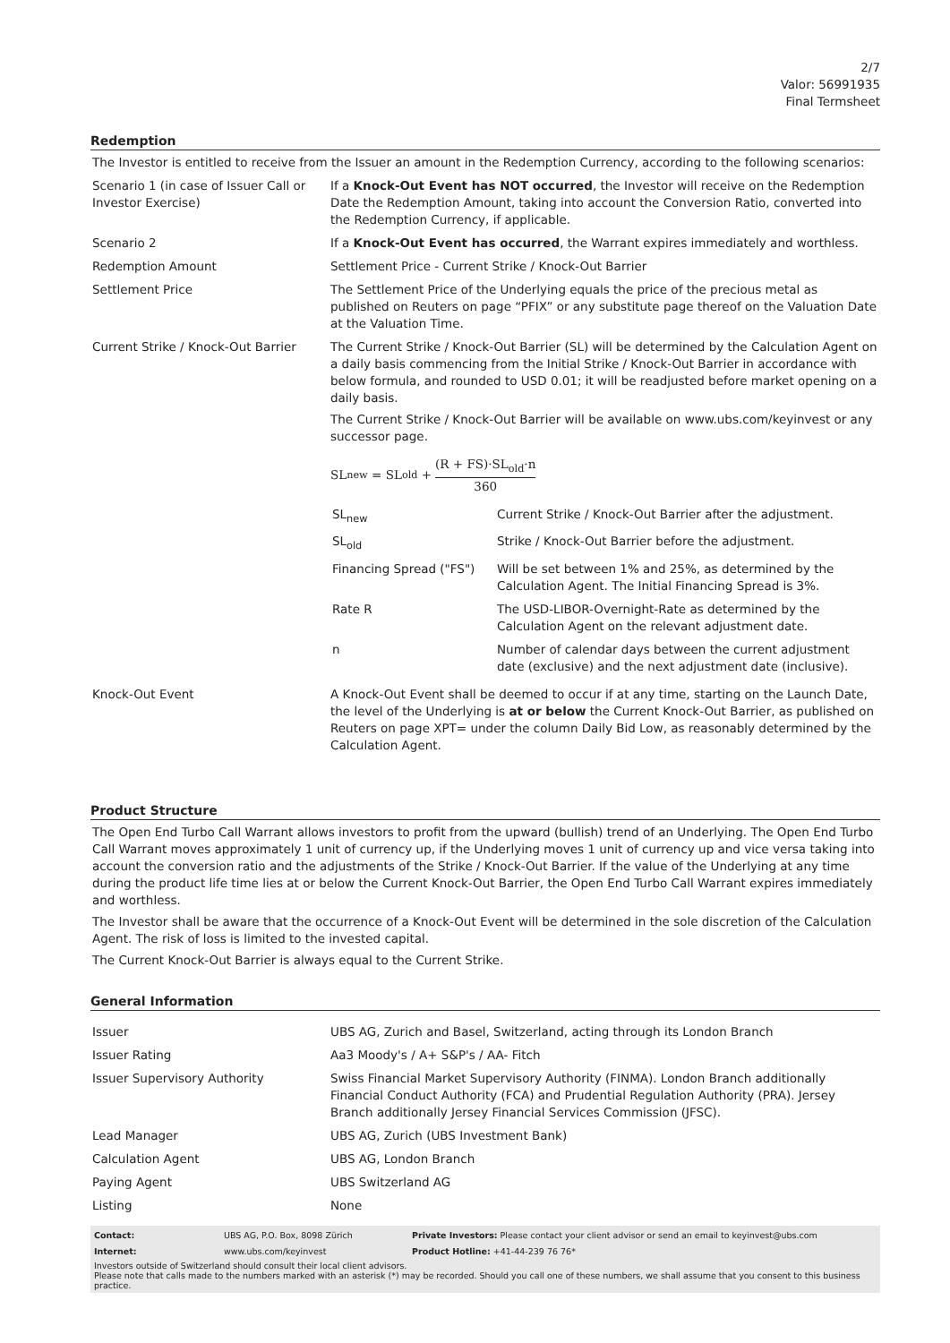2/7
Valor: 56991935
Final Termsheet
Redemption
The Investor is entitled to receive from the Issuer an amount in the Redemption Currency, according to the following scenarios:
| Scenario 1 (in case of Issuer Call or Investor Exercise) | If a Knock-Out Event has NOT occurred , the Investor will receive on the Redemption Date the Redemption Amount, taking into account the Conversion Ratio, converted into the Redemption Currency, if applicable. |
| Scenario 2 | If a Knock-Out Event has occurred , the Warrant expires immediately and worthless. |
| Redemption Amount | Settlement Price - Current Strike / Knock-Out Barrier |
| Settlement Price | The Settlement Price of the Underlying equals the price of the precious metal as published on Reuters on page “PFIX” or any substitute page thereof on the Valuation Date at the Valuation Time. |
| Current Strike / Knock-Out Barrier | The Current Strike / Knock-Out Barrier (SL) will be determined by the Calculation Agent on a daily basis commencing from the Initial Strike / Knock-Out Barrier in accordance with below formula, and rounded to USD 0.01; it will be readjusted before market opening on a daily basis. The Current Strike / Knock-Out Barrier will be available on www.ubs.com/keyinvest or any successor page. SL<sub>new</sub> = SL<sub>old</sub> + (R + FS)·SL<sub>old</sub>·n 360 / SL<sub>new</sub> / Current Strike / Knock-Out Barrier after the adjustment. / / SL<sub>old</sub> / Strike / Knock-Out Barrier before the adjustment. / / Financing Spread ("FS") / Will be set between 1% and 25%, as determined by the Calculation Agent. The Initial Financing Spread is 3%. / / Rate R / The USD-LIBOR-Overnight-Rate as determined by the Calculation Agent on the relevant adjustment date. / / n / Number of calendar days between the current adjustment date (exclusive) and the next adjustment date (inclusive). / |
| Knock-Out Event | A Knock-Out Event shall be deemed to occur if at any time, starting on the Launch Date, the level of the Underlying is at or below the Current Knock-Out Barrier, as published on Reuters on page XPT= under the column Daily Bid Low, as reasonably determined by the Calculation Agent. |
Product Structure
The Open End Turbo Call Warrant allows investors to profit from the upward (bullish) trend of an Underlying. The Open End Turbo Call Warrant moves approximately 1 unit of currency up, if the Underlying moves 1 unit of currency up and vice versa taking into account the conversion ratio and the adjustments of the Strike / Knock-Out Barrier. If the value of the Underlying at any time during the product life time lies at or below the Current Knock-Out Barrier, the Open End Turbo Call Warrant expires immediately and worthless.
The Investor shall be aware that the occurrence of a Knock-Out Event will be determined in the sole discretion of the Calculation Agent. The risk of loss is limited to the invested capital.
The Current Knock-Out Barrier is always equal to the Current Strike.
General Information
| Issuer | UBS AG, Zurich and Basel, Switzerland, acting through its London Branch |
| Issuer Rating | Aa3 Moody's / A+ S&P's / AA- Fitch |
| Issuer Supervisory Authority | Swiss Financial Market Supervisory Authority (FINMA). London Branch additionally Financial Conduct Authority (FCA) and Prudential Regulation Authority (PRA). Jersey Branch additionally Jersey Financial Services Commission (JFSC). |
| Lead Manager | UBS AG, Zurich (UBS Investment Bank) |
| Calculation Agent | UBS AG, London Branch |
| Paying Agent | UBS Switzerland AG |
| Listing | None |
| Contact: | UBS AG, P.O. Box, 8098 Zürich | Private Investors: Please contact your client advisor or send an email to keyinvest@ubs.com |
| Internet: | www.ubs.com/keyinvest | Product Hotline: +41-44-239 76 76* |
Investors outside of Switzerland should consult their local client advisors.
Please note that calls made to the numbers marked with an asterisk (*) may be recorded. Should you call one of these numbers, we shall assume that you consent to this business practice.